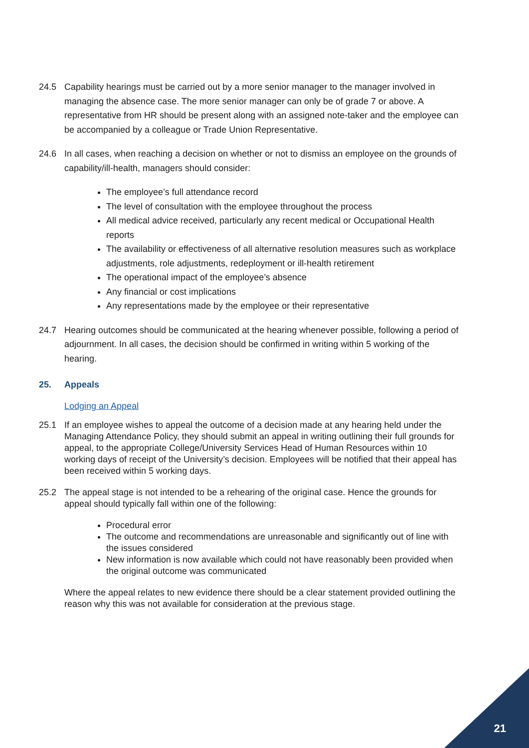24.5 Capability hearings must be carried out by a more senior manager to the manager involved in managing the absence case. The more senior manager can only be of grade 7 or above. A representative from HR should be present along with an assigned note-taker and the employee can be accompanied by a colleague or Trade Union Representative.
24.6 In all cases, when reaching a decision on whether or not to dismiss an employee on the grounds of capability/ill-health, managers should consider:
The employee’s full attendance record
The level of consultation with the employee throughout the process
All medical advice received, particularly any recent medical or Occupational Health reports
The availability or effectiveness of all alternative resolution measures such as workplace adjustments, role adjustments, redeployment or ill-health retirement
The operational impact of the employee’s absence
Any financial or cost implications
Any representations made by the employee or their representative
24.7 Hearing outcomes should be communicated at the hearing whenever possible, following a period of adjournment. In all cases, the decision should be confirmed in writing within 5 working of the hearing.
25. Appeals
Lodging an Appeal
25.1 If an employee wishes to appeal the outcome of a decision made at any hearing held under the Managing Attendance Policy, they should submit an appeal in writing outlining their full grounds for appeal, to the appropriate College/University Services Head of Human Resources within 10 working days of receipt of the University’s decision. Employees will be notified that their appeal has been received within 5 working days.
25.2 The appeal stage is not intended to be a rehearing of the original case. Hence the grounds for appeal should typically fall within one of the following:
Procedural error
The outcome and recommendations are unreasonable and significantly out of line with the issues considered
New information is now available which could not have reasonably been provided when the original outcome was communicated
Where the appeal relates to new evidence there should be a clear statement provided outlining the reason why this was not available for consideration at the previous stage.
21